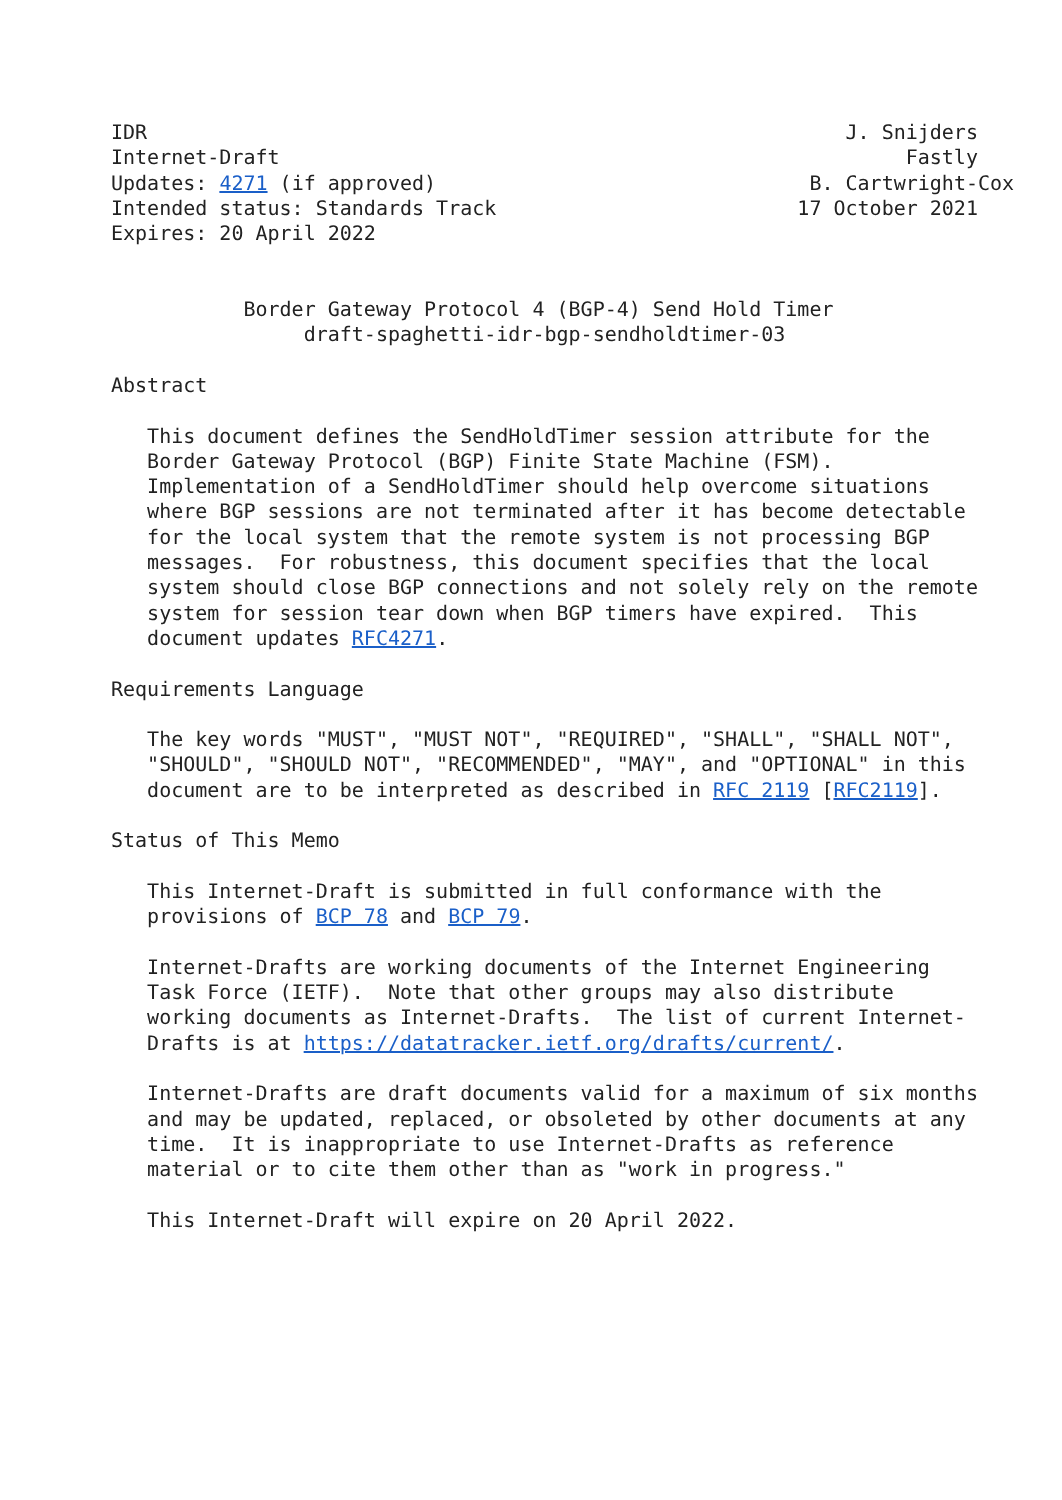IDR                                                          J. Snijders
Internet-Draft                                                    Fastly
Updates: 4271 (if approved)                               B. Cartwright-Cox
Intended status: Standards Track                         17 October 2021
Expires: 20 April 2022


           Border Gateway Protocol 4 (BGP-4) Send Hold Timer
                draft-spaghetti-idr-bgp-sendholdtimer-03

Abstract

   This document defines the SendHoldTimer session attribute for the
   Border Gateway Protocol (BGP) Finite State Machine (FSM).
   Implementation of a SendHoldTimer should help overcome situations
   where BGP sessions are not terminated after it has become detectable
   for the local system that the remote system is not processing BGP
   messages.  For robustness, this document specifies that the local
   system should close BGP connections and not solely rely on the remote
   system for session tear down when BGP timers have expired.  This
   document updates RFC4271.

Requirements Language

   The key words "MUST", "MUST NOT", "REQUIRED", "SHALL", "SHALL NOT",
   "SHOULD", "SHOULD NOT", "RECOMMENDED", "MAY", and "OPTIONAL" in this
   document are to be interpreted as described in RFC 2119 [RFC2119].

Status of This Memo

   This Internet-Draft is submitted in full conformance with the
   provisions of BCP 78 and BCP 79.

   Internet-Drafts are working documents of the Internet Engineering
   Task Force (IETF).  Note that other groups may also distribute
   working documents as Internet-Drafts.  The list of current Internet-
   Drafts is at https://datatracker.ietf.org/drafts/current/.

   Internet-Drafts are draft documents valid for a maximum of six months
   and may be updated, replaced, or obsoleted by other documents at any
   time.  It is inappropriate to use Internet-Drafts as reference
   material or to cite them other than as "work in progress."

   This Internet-Draft will expire on 20 April 2022.